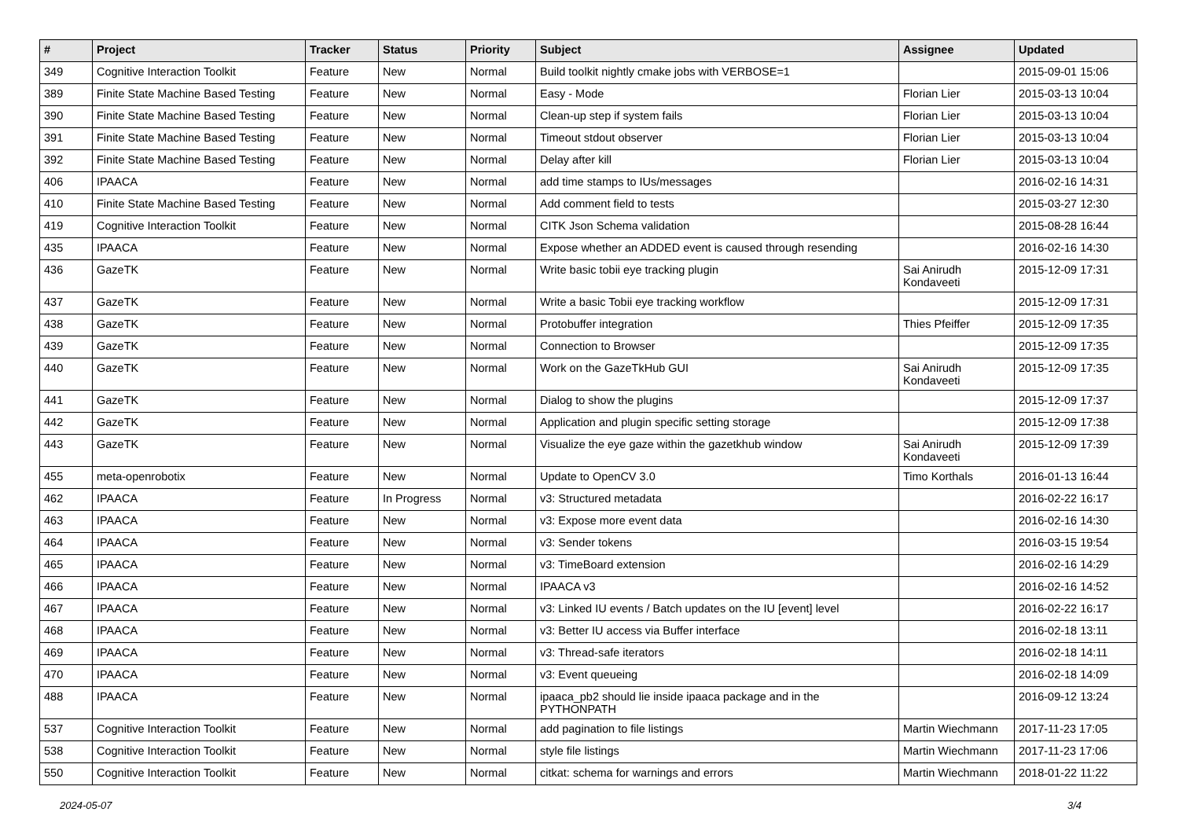| # | Project | Tracker | Status | Priority | Subject | Assignee | Updated |
| --- | --- | --- | --- | --- | --- | --- | --- |
| 349 | Cognitive Interaction Toolkit | Feature | New | Normal | Build toolkit nightly cmake jobs with VERBOSE=1 | | 2015-09-01 15:06 |
| 389 | Finite State Machine Based Testing | Feature | New | Normal | Easy - Mode | Florian Lier | 2015-03-13 10:04 |
| 390 | Finite State Machine Based Testing | Feature | New | Normal | Clean-up step if system fails | Florian Lier | 2015-03-13 10:04 |
| 391 | Finite State Machine Based Testing | Feature | New | Normal | Timeout stdout observer | Florian Lier | 2015-03-13 10:04 |
| 392 | Finite State Machine Based Testing | Feature | New | Normal | Delay after kill | Florian Lier | 2015-03-13 10:04 |
| 406 | IPAACA | Feature | New | Normal | add time stamps to IUs/messages | | 2016-02-16 14:31 |
| 410 | Finite State Machine Based Testing | Feature | New | Normal | Add comment field to tests | | 2015-03-27 12:30 |
| 419 | Cognitive Interaction Toolkit | Feature | New | Normal | CITK Json Schema validation | | 2015-08-28 16:44 |
| 435 | IPAACA | Feature | New | Normal | Expose whether an ADDED event is caused through resending | | 2016-02-16 14:30 |
| 436 | GazeTK | Feature | New | Normal | Write basic tobii eye tracking plugin | Sai Anirudh Kondaveeti | 2015-12-09 17:31 |
| 437 | GazeTK | Feature | New | Normal | Write a basic Tobii eye tracking workflow | | 2015-12-09 17:31 |
| 438 | GazeTK | Feature | New | Normal | Protobuffer integration | Thies Pfeiffer | 2015-12-09 17:35 |
| 439 | GazeTK | Feature | New | Normal | Connection to Browser | | 2015-12-09 17:35 |
| 440 | GazeTK | Feature | New | Normal | Work on the GazeTkHub GUI | Sai Anirudh Kondaveeti | 2015-12-09 17:35 |
| 441 | GazeTK | Feature | New | Normal | Dialog to show the plugins | | 2015-12-09 17:37 |
| 442 | GazeTK | Feature | New | Normal | Application and plugin specific setting storage | | 2015-12-09 17:38 |
| 443 | GazeTK | Feature | New | Normal | Visualize the eye gaze within the gazetkhub window | Sai Anirudh Kondaveeti | 2015-12-09 17:39 |
| 455 | meta-openrobotix | Feature | New | Normal | Update to OpenCV 3.0 | Timo Korthals | 2016-01-13 16:44 |
| 462 | IPAACA | Feature | In Progress | Normal | v3: Structured metadata | | 2016-02-22 16:17 |
| 463 | IPAACA | Feature | New | Normal | v3: Expose more event data | | 2016-02-16 14:30 |
| 464 | IPAACA | Feature | New | Normal | v3: Sender tokens | | 2016-03-15 19:54 |
| 465 | IPAACA | Feature | New | Normal | v3: TimeBoard extension | | 2016-02-16 14:29 |
| 466 | IPAACA | Feature | New | Normal | IPAACA v3 | | 2016-02-16 14:52 |
| 467 | IPAACA | Feature | New | Normal | v3: Linked IU events / Batch updates on the IU [event] level | | 2016-02-22 16:17 |
| 468 | IPAACA | Feature | New | Normal | v3: Better IU access via Buffer interface | | 2016-02-18 13:11 |
| 469 | IPAACA | Feature | New | Normal | v3: Thread-safe iterators | | 2016-02-18 14:11 |
| 470 | IPAACA | Feature | New | Normal | v3: Event queueing | | 2016-02-18 14:09 |
| 488 | IPAACA | Feature | New | Normal | ipaaca_pb2 should lie inside ipaaca package and in the PYTHONPATH | | 2016-09-12 13:24 |
| 537 | Cognitive Interaction Toolkit | Feature | New | Normal | add pagination to file listings | Martin Wiechmann | 2017-11-23 17:05 |
| 538 | Cognitive Interaction Toolkit | Feature | New | Normal | style file listings | Martin Wiechmann | 2017-11-23 17:06 |
| 550 | Cognitive Interaction Toolkit | Feature | New | Normal | citkat: schema for warnings and errors | Martin Wiechmann | 2018-01-22 11:22 |
2024-05-07 3/4